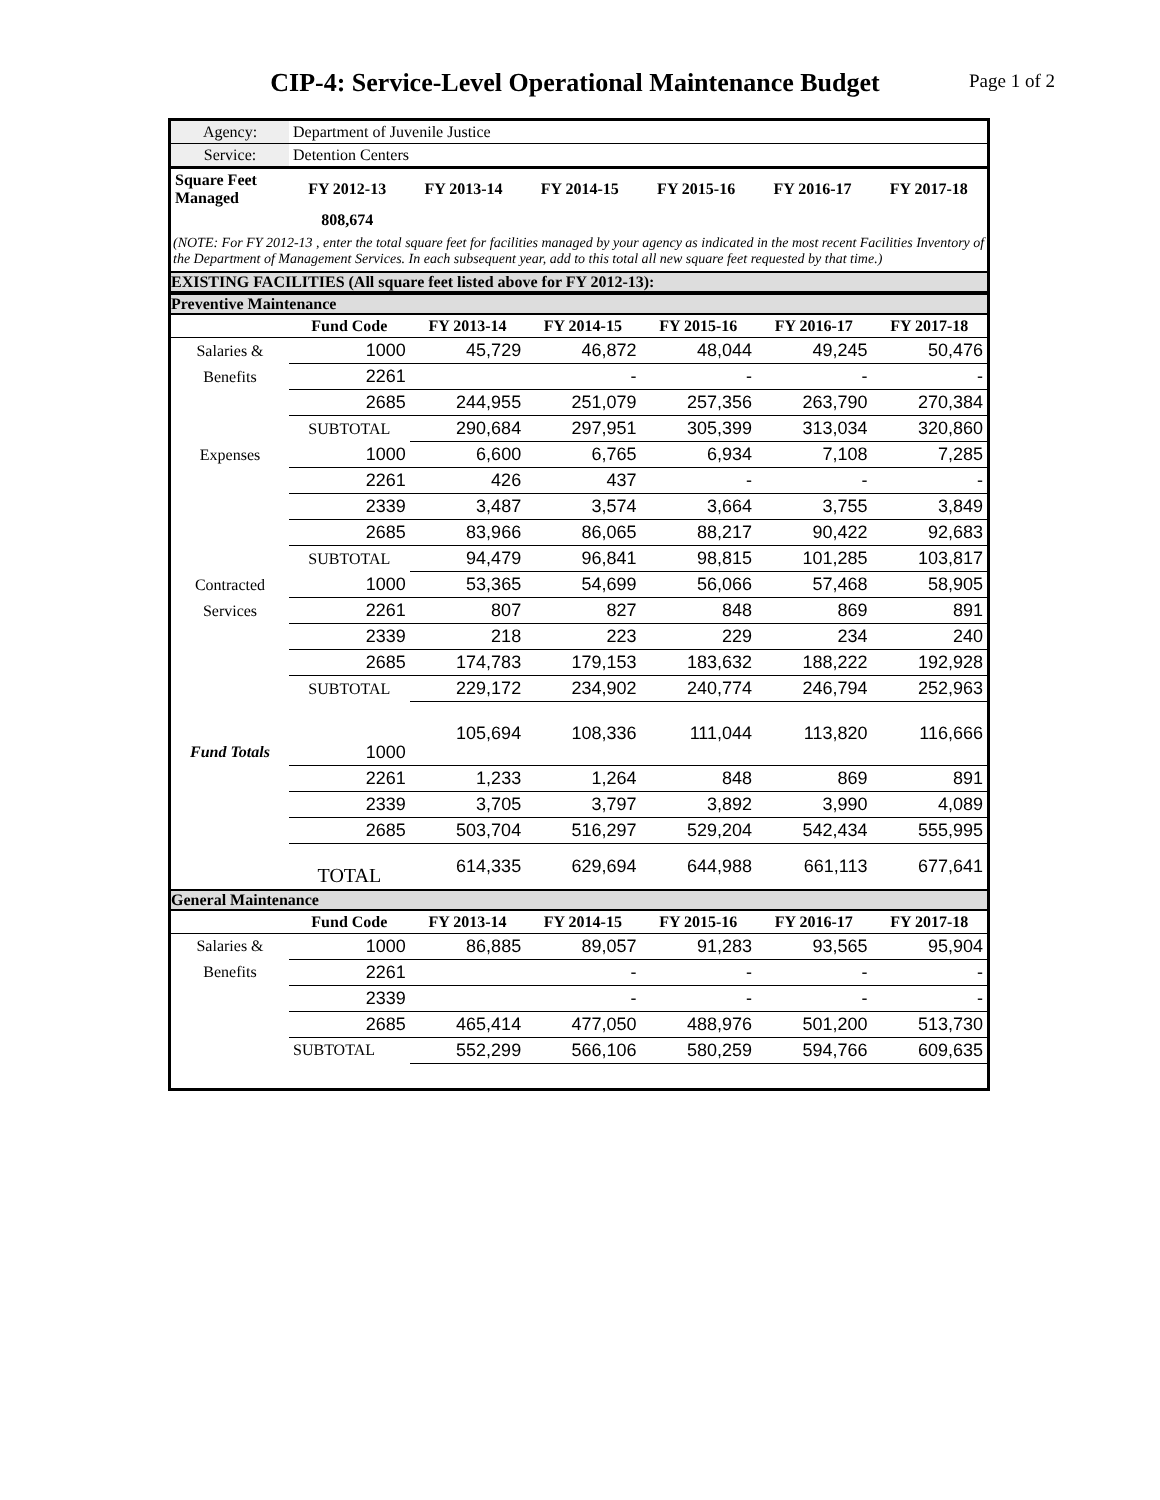CIP-4: Service-Level Operational Maintenance Budget
Page 1 of 2
| Agency: | Department of Juvenile Justice |
| Service: | Detention Centers |
| Square Feet Managed | FY 2012-13 | FY 2013-14 | FY 2014-15 | FY 2015-16 | FY 2016-17 | FY 2017-18 |
| --- | --- | --- | --- | --- | --- | --- |
| | 808,674 | | | | | |
(NOTE: For FY 2012-13 , enter the total square feet for facilities managed by your agency as indicated in the most recent Facilities Inventory of the Department of Management Services. In each subsequent year, add to this total all new square feet requested by that time.)
EXISTING FACILITIES (All square feet listed above for FY 2012-13):
Preventive Maintenance
| | Fund Code | FY 2013-14 | FY 2014-15 | FY 2015-16 | FY 2016-17 | FY 2017-18 |
| --- | --- | --- | --- | --- | --- | --- |
| Salaries & | 1000 | 45,729 | 46,872 | 48,044 | 49,245 | 50,476 |
| Benefits | 2261 | | - | - | - | - |
| | 2685 | 244,955 | 251,079 | 257,356 | 263,790 | 270,384 |
| | SUBTOTAL | 290,684 | 297,951 | 305,399 | 313,034 | 320,860 |
| Expenses | 1000 | 6,600 | 6,765 | 6,934 | 7,108 | 7,285 |
| | 2261 | 426 | 437 | - | - | - |
| | 2339 | 3,487 | 3,574 | 3,664 | 3,755 | 3,849 |
| | 2685 | 83,966 | 86,065 | 88,217 | 90,422 | 92,683 |
| | SUBTOTAL | 94,479 | 96,841 | 98,815 | 101,285 | 103,817 |
| Contracted | 1000 | 53,365 | 54,699 | 56,066 | 57,468 | 58,905 |
| Services | 2261 | 807 | 827 | 848 | 869 | 891 |
| | 2339 | 218 | 223 | 229 | 234 | 240 |
| | 2685 | 174,783 | 179,153 | 183,632 | 188,222 | 192,928 |
| | SUBTOTAL | 229,172 | 234,902 | 240,774 | 246,794 | 252,963 |
| Fund Totals | 1000 | 105,694 | 108,336 | 111,044 | 113,820 | 116,666 |
| | 2261 | 1,233 | 1,264 | 848 | 869 | 891 |
| | 2339 | 3,705 | 3,797 | 3,892 | 3,990 | 4,089 |
| | 2685 | 503,704 | 516,297 | 529,204 | 542,434 | 555,995 |
| | TOTAL | 614,335 | 629,694 | 644,988 | 661,113 | 677,641 |
General Maintenance
| | Fund Code | FY 2013-14 | FY 2014-15 | FY 2015-16 | FY 2016-17 | FY 2017-18 |
| --- | --- | --- | --- | --- | --- | --- |
| Salaries & | 1000 | 86,885 | 89,057 | 91,283 | 93,565 | 95,904 |
| Benefits | 2261 | | - | - | - | - |
| | 2339 | | - | - | - | - |
| | 2685 | 465,414 | 477,050 | 488,976 | 501,200 | 513,730 |
| | SUBTOTAL | 552,299 | 566,106 | 580,259 | 594,766 | 609,635 |